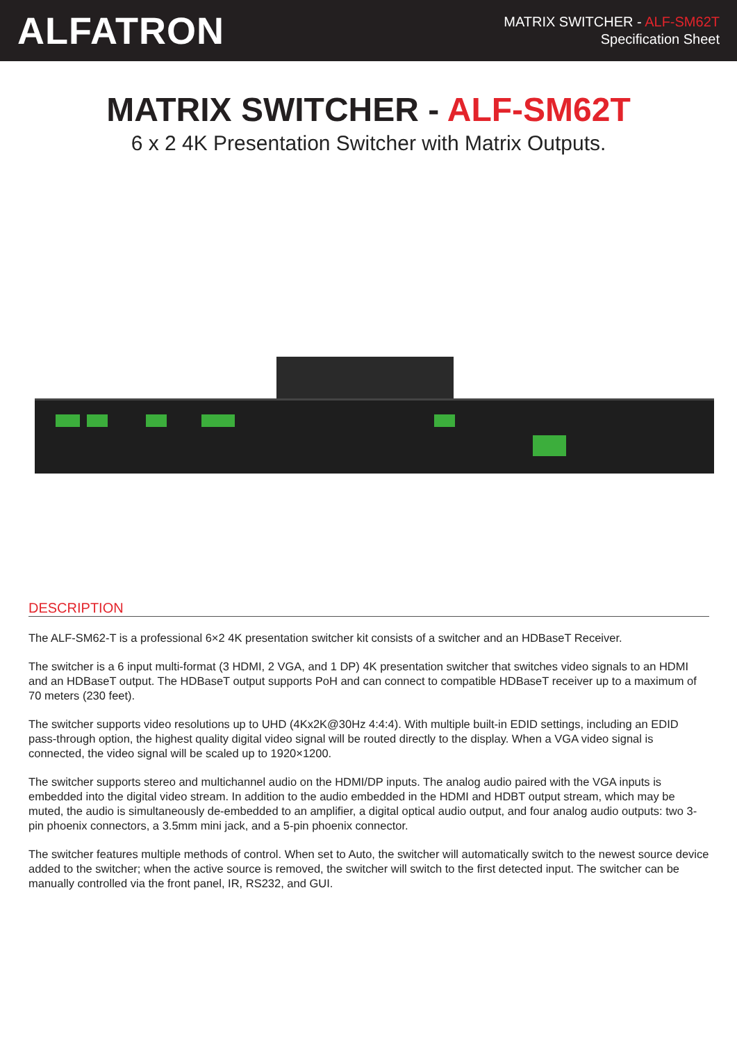ALFATRON
MATRIX SWITCHER - ALF-SM62T
Specification Sheet
MATRIX SWITCHER - ALF-SM62T
6 x 2 4K Presentation Switcher with Matrix Outputs.
DESCRIPTION
The ALF-SM62-T is a professional 6×2 4K presentation switcher kit consists of a switcher and an HDBaseT Receiver.
The switcher is a 6 input multi-format (3 HDMI, 2 VGA, and 1 DP) 4K presentation switcher that switches video signals to an HDMI and an HDBaseT output. The HDBaseT output supports PoH and can connect to compatible HDBaseT receiver up to a maximum of 70 meters (230 feet).
The switcher supports video resolutions up to UHD (4Kx2K@30Hz 4:4:4). With multiple built-in EDID settings, including an EDID pass-through option, the highest quality digital video signal will be routed directly to the display. When a VGA video signal is connected, the video signal will be scaled up to 1920×1200.
The switcher supports stereo and multichannel audio on the HDMI/DP inputs. The analog audio paired with the VGA inputs is embedded into the digital video stream. In addition to the audio embedded in the HDMI and HDBT output stream, which may be muted, the audio is simultaneously de-embedded to an amplifier, a digital optical audio output, and four analog audio outputs: two 3-pin phoenix connectors, a 3.5mm mini jack, and a 5-pin phoenix connector.
The switcher features multiple methods of control. When set to Auto, the switcher will automatically switch to the newest source device added to the switcher; when the active source is removed, the switcher will switch to the first detected input. The switcher can be manually controlled via the front panel, IR, RS232, and GUI.